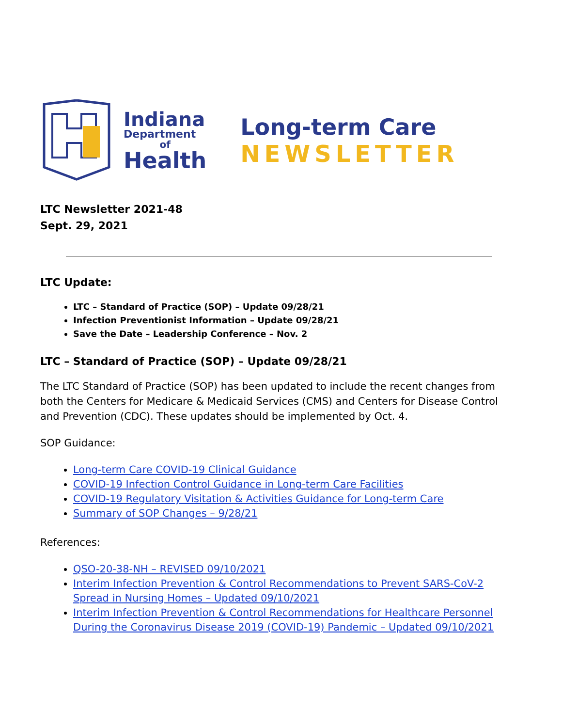Indiana
Department
of
Health
Long-term Care
NEWSLETTER
LTC Newsletter 2021-48
Sept. 29, 2021
LTC Update:
LTC – Standard of Practice (SOP) – Update 09/28/21
Infection Preventionist Information – Update 09/28/21
Save the Date – Leadership Conference – Nov. 2
LTC – Standard of Practice (SOP) – Update 09/28/21
The LTC Standard of Practice (SOP) has been updated to include the recent changes from both the Centers for Medicare & Medicaid Services (CMS) and Centers for Disease Control and Prevention (CDC). These updates should be implemented by Oct. 4.
SOP Guidance:
Long-term Care COVID-19 Clinical Guidance
COVID-19 Infection Control Guidance in Long-term Care Facilities
COVID-19 Regulatory Visitation & Activities Guidance for Long-term Care
Summary of SOP Changes – 9/28/21
References:
QSO-20-38-NH – REVISED 09/10/2021
Interim Infection Prevention & Control Recommendations to Prevent SARS-CoV-2 Spread in Nursing Homes – Updated 09/10/2021
Interim Infection Prevention & Control Recommendations for Healthcare Personnel During the Coronavirus Disease 2019 (COVID-19) Pandemic – Updated 09/10/2021